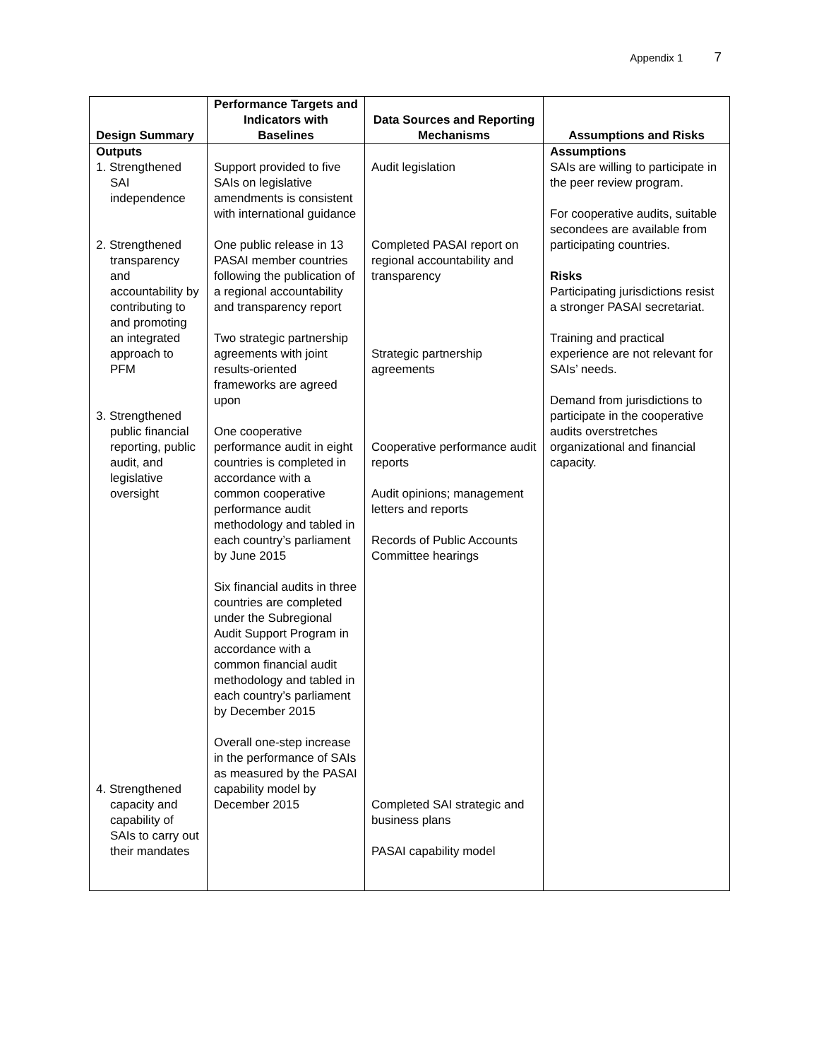Appendix 1 7
| Design Summary | Performance Targets and Indicators with Baselines | Data Sources and Reporting Mechanisms | Assumptions and Risks |
| --- | --- | --- | --- |
| Outputs 1. Strengthened SAI independence 2. Strengthened transparency and accountability by contributing to and promoting an integrated approach to PFM 3. Strengthened public financial reporting, public audit, and legislative oversight 4. Strengthened capacity and capability of SAIs to carry out their mandates | Support provided to five SAIs on legislative amendments is consistent with international guidance One public release in 13 PASAI member countries following the publication of a regional accountability and transparency report Two strategic partnership agreements with joint results-oriented frameworks are agreed upon One cooperative performance audit in eight countries is completed in accordance with a common cooperative performance audit methodology and tabled in each country’s parliament by June 2015 Six financial audits in three countries are completed under the Subregional Audit Support Program in accordance with a common financial audit methodology and tabled in each country’s parliament by December 2015 Overall one-step increase in the performance of SAIs as measured by the PASAI capability model by December 2015 | Audit legislation Completed PASAI report on regional accountability and transparency Strategic partnership agreements Cooperative performance audit reports Audit opinions; management letters and reports Records of Public Accounts Committee hearings Completed SAI strategic and business plans PASAI capability model | Assumptions SAIs are willing to participate in the peer review program. For cooperative audits, suitable secondees are available from participating countries. Risks Participating jurisdictions resist a stronger PASAI secretariat. Training and practical experience are not relevant for SAIs’ needs. Demand from jurisdictions to participate in the cooperative audits overstretches organizational and financial capacity. |